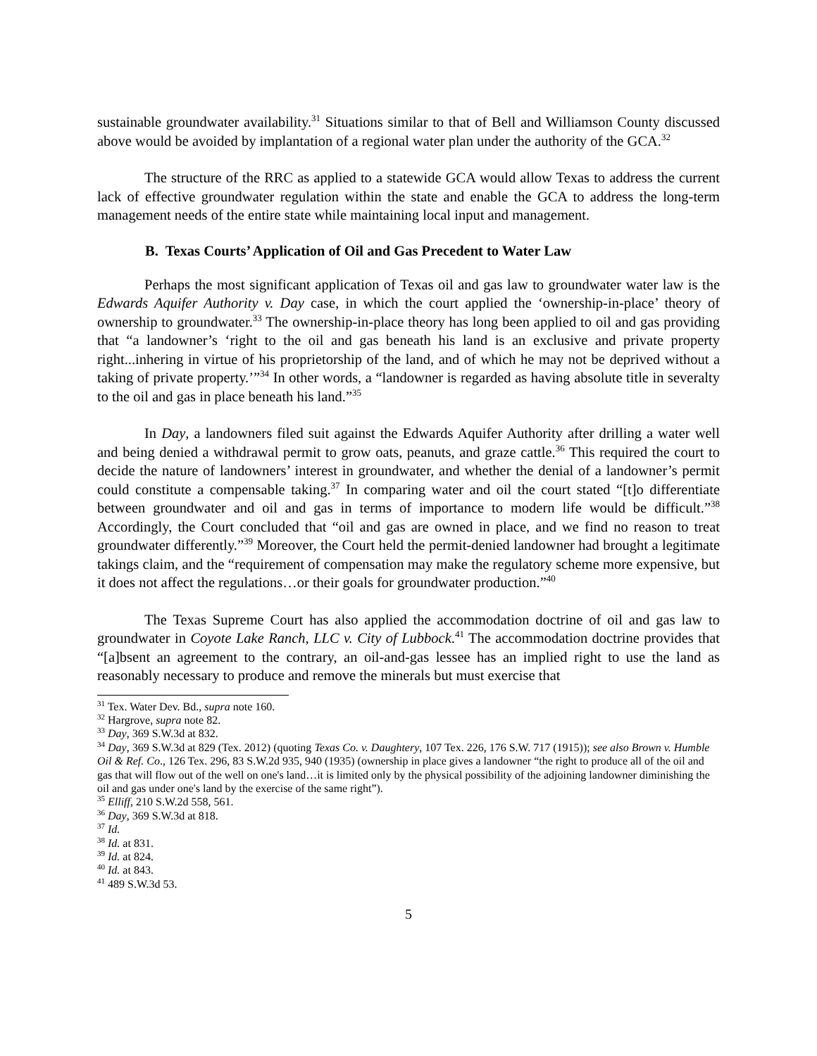sustainable groundwater availability.<sup>31</sup> Situations similar to that of Bell and Williamson County discussed above would be avoided by implantation of a regional water plan under the authority of the GCA.<sup>32</sup>
The structure of the RRC as applied to a statewide GCA would allow Texas to address the current lack of effective groundwater regulation within the state and enable the GCA to address the long-term management needs of the entire state while maintaining local input and management.
B. Texas Courts’ Application of Oil and Gas Precedent to Water Law
Perhaps the most significant application of Texas oil and gas law to groundwater water law is the Edwards Aquifer Authority v. Day case, in which the court applied the ‘ownership-in-place’ theory of ownership to groundwater.<sup>33</sup> The ownership-in-place theory has long been applied to oil and gas providing that “a landowner’s ‘right to the oil and gas beneath his land is an exclusive and private property right...inhering in virtue of his proprietorship of the land, and of which he may not be deprived without a taking of private property.’”<sup>34</sup> In other words, a “landowner is regarded as having absolute title in severalty to the oil and gas in place beneath his land.”<sup>35</sup>
In Day, a landowners filed suit against the Edwards Aquifer Authority after drilling a water well and being denied a withdrawal permit to grow oats, peanuts, and graze cattle.<sup>36</sup> This required the court to decide the nature of landowners’ interest in groundwater, and whether the denial of a landowner’s permit could constitute a compensable taking.<sup>37</sup> In comparing water and oil the court stated “[t]o differentiate between groundwater and oil and gas in terms of importance to modern life would be difficult.”<sup>38</sup> Accordingly, the Court concluded that “oil and gas are owned in place, and we find no reason to treat groundwater differently.”<sup>39</sup> Moreover, the Court held the permit-denied landowner had brought a legitimate takings claim, and the “requirement of compensation may make the regulatory scheme more expensive, but it does not affect the regulations…or their goals for groundwater production.”<sup>40</sup>
The Texas Supreme Court has also applied the accommodation doctrine of oil and gas law to groundwater in Coyote Lake Ranch, LLC v. City of Lubbock.<sup>41</sup> The accommodation doctrine provides that “[a]bsent an agreement to the contrary, an oil-and-gas lessee has an implied right to use the land as reasonably necessary to produce and remove the minerals but must exercise that
<sup>31</sup> Tex. Water Dev. Bd., supra note 160.
<sup>32</sup> Hargrove, supra note 82.
<sup>33</sup> Day, 369 S.W.3d at 832.
<sup>34</sup> Day, 369 S.W.3d at 829 (Tex. 2012) (quoting Texas Co. v. Daughtery, 107 Tex. 226, 176 S.W. 717 (1915)); see also Brown v. Humble Oil & Ref. Co., 126 Tex. 296, 83 S.W.2d 935, 940 (1935) (ownership in place gives a landowner “the right to produce all of the oil and gas that will flow out of the well on one's land…it is limited only by the physical possibility of the adjoining landowner diminishing the oil and gas under one's land by the exercise of the same right”).
<sup>35</sup> Elliff, 210 S.W.2d 558, 561.
<sup>36</sup> Day, 369 S.W.3d at 818.
<sup>37</sup> Id.
<sup>38</sup> Id. at 831.
<sup>39</sup> Id. at 824.
<sup>40</sup> Id. at 843.
<sup>41</sup> 489 S.W.3d 53.
5